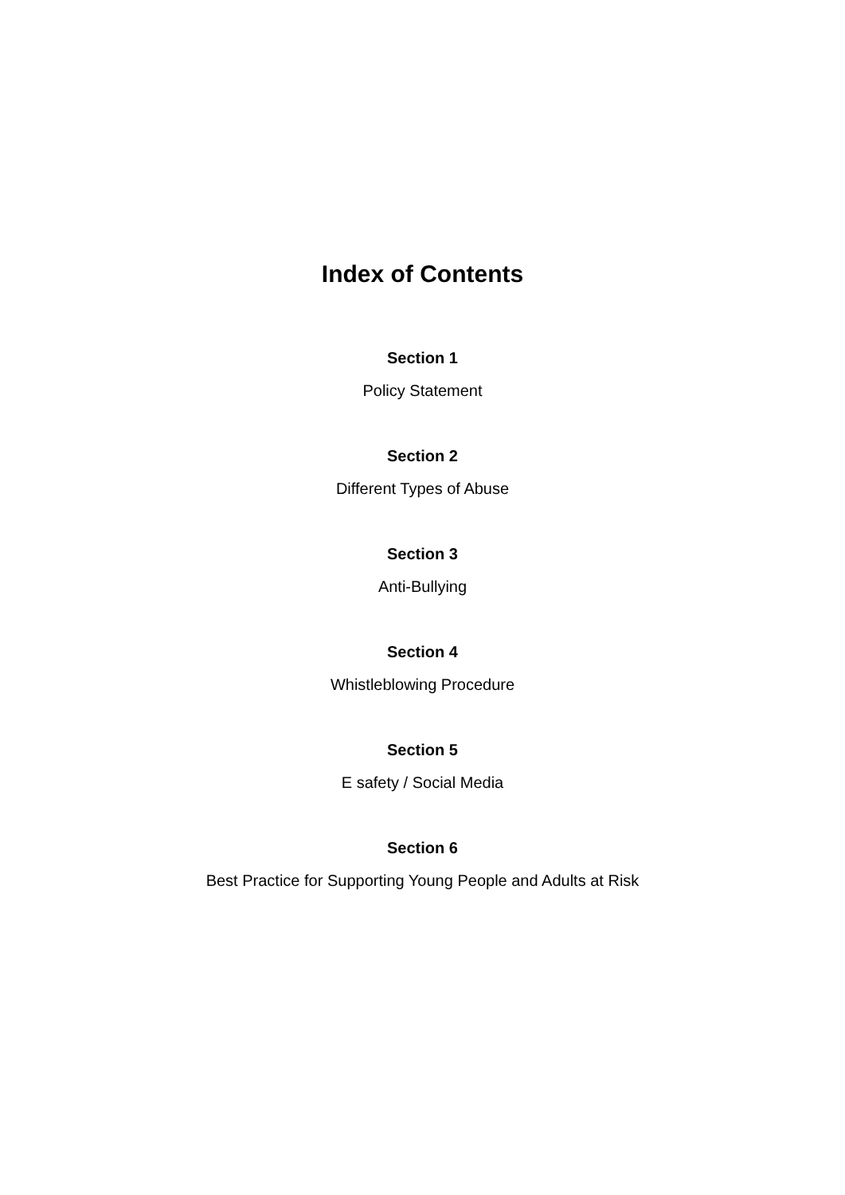Index of Contents
Section 1
Policy Statement
Section 2
Different Types of Abuse
Section 3
Anti-Bullying
Section 4
Whistleblowing Procedure
Section 5
E safety / Social Media
Section 6
Best Practice for Supporting Young People and Adults at Risk